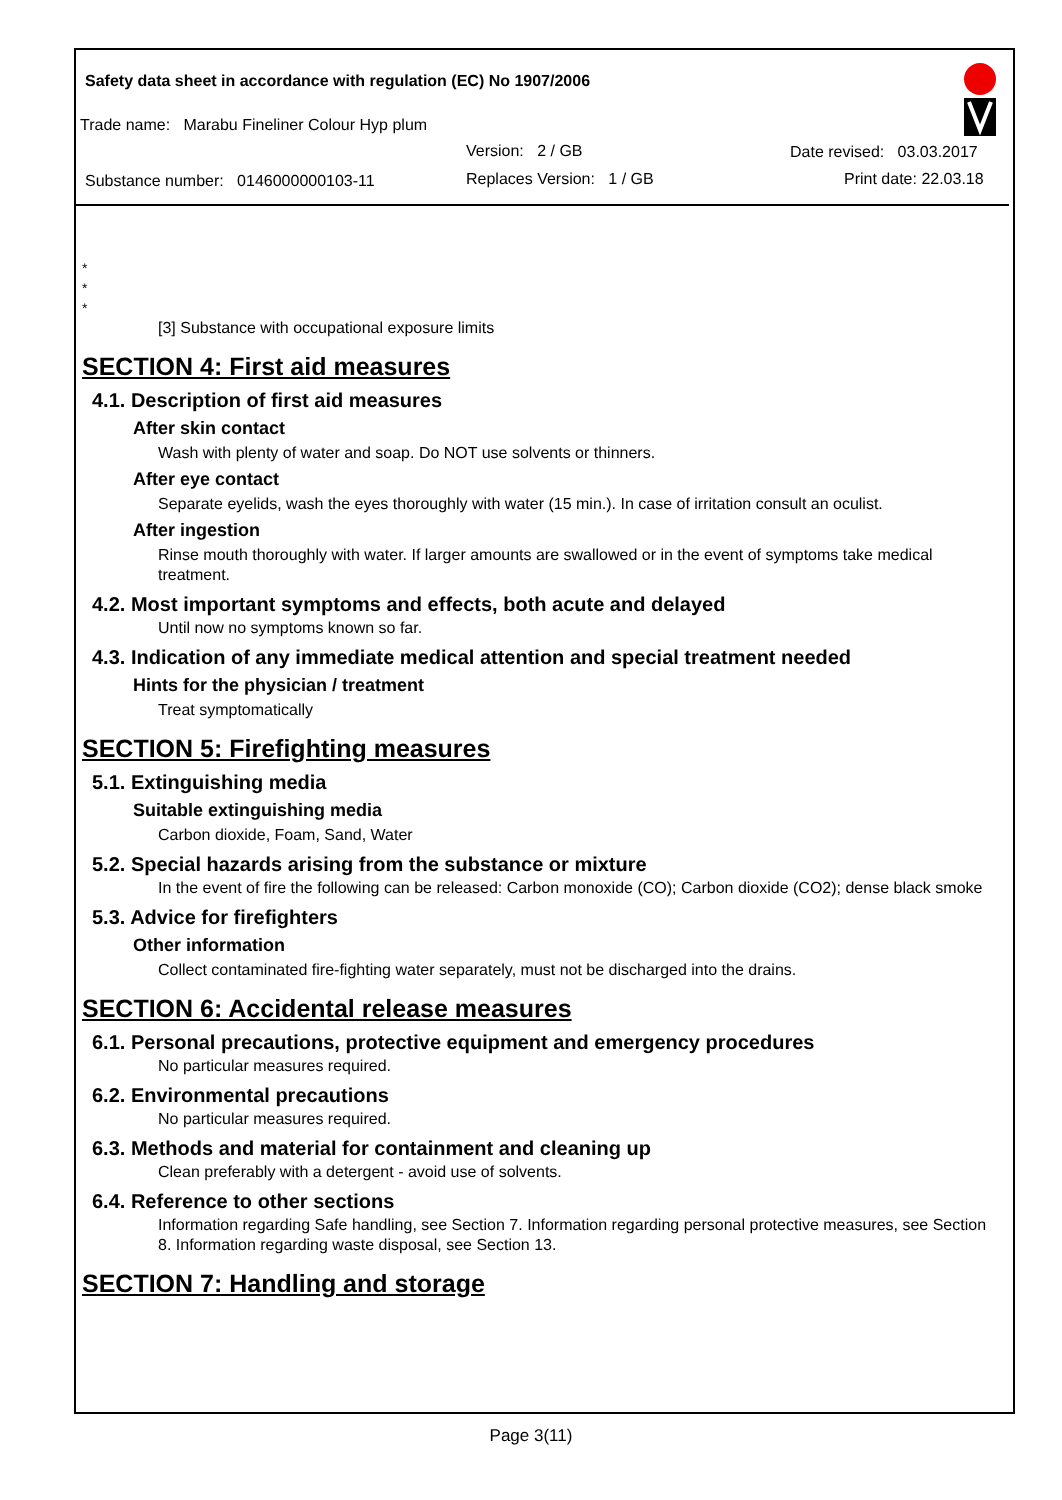Safety data sheet in accordance with regulation (EC) No 1907/2006
Trade name: Marabu Fineliner Colour Hyp plum
Version: 2 / GB Date revised: 03.03.2017
Substance number: 0146000000103-11 Replaces Version: 1 / GB Print date: 22.03.18
*
*
*
[3] Substance with occupational exposure limits
SECTION 4: First aid measures
4.1. Description of first aid measures
After skin contact
Wash with plenty of water and soap. Do NOT use solvents or thinners.
After eye contact
Separate eyelids, wash the eyes thoroughly with water (15 min.). In case of irritation consult an oculist.
After ingestion
Rinse mouth thoroughly with water. If larger amounts are swallowed or in the event of symptoms take medical treatment.
4.2. Most important symptoms and effects, both acute and delayed
Until now no symptoms known so far.
4.3. Indication of any immediate medical attention and special treatment needed
Hints for the physician / treatment
Treat symptomatically
SECTION 5: Firefighting measures
5.1. Extinguishing media
Suitable extinguishing media
Carbon dioxide, Foam, Sand, Water
5.2. Special hazards arising from the substance or mixture
In the event of fire the following can be released: Carbon monoxide (CO); Carbon dioxide (CO2); dense black smoke
5.3. Advice for firefighters
Other information
Collect contaminated fire-fighting water separately, must not be discharged into the drains.
SECTION 6: Accidental release measures
6.1. Personal precautions, protective equipment and emergency procedures
No particular measures required.
6.2. Environmental precautions
No particular measures required.
6.3. Methods and material for containment and cleaning up
Clean preferably with a detergent - avoid use of solvents.
6.4. Reference to other sections
Information regarding Safe handling, see Section 7. Information regarding personal protective measures, see Section 8. Information regarding waste disposal, see Section 13.
SECTION 7: Handling and storage
Page 3(11)